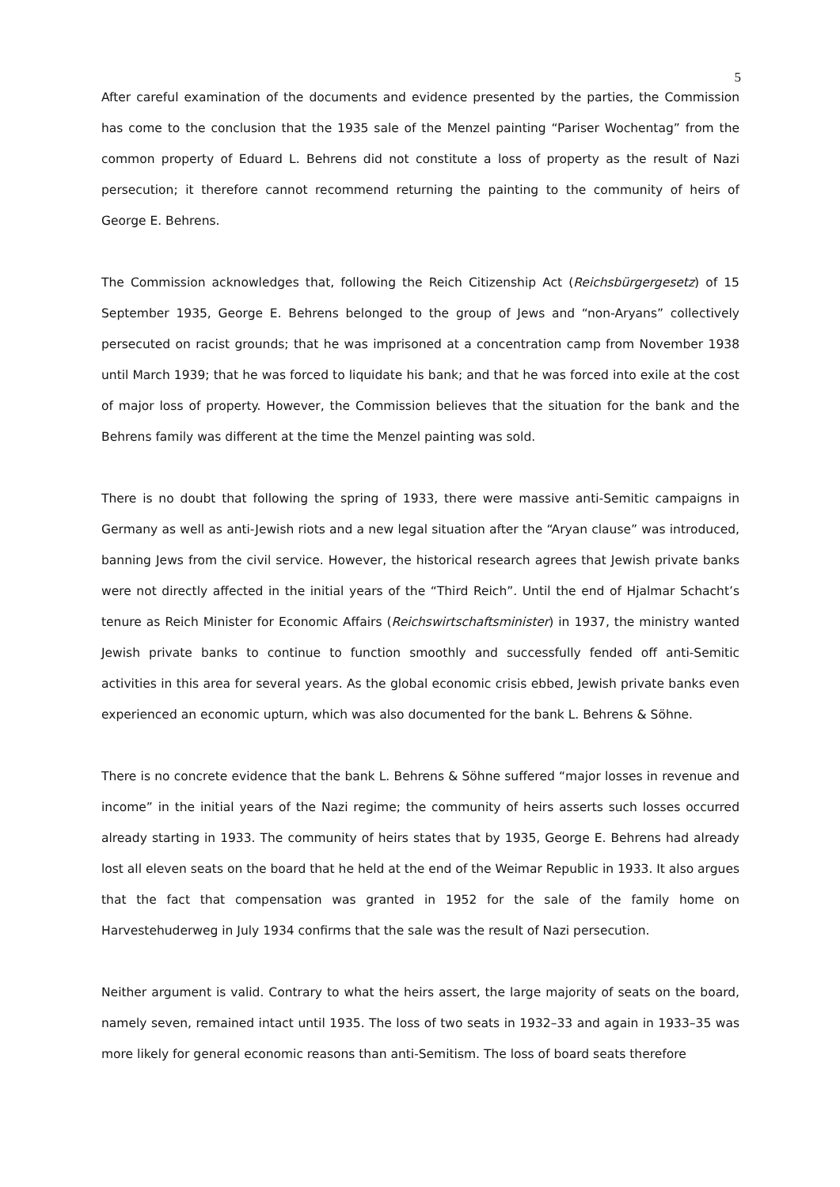5
After careful examination of the documents and evidence presented by the parties, the Commission has come to the conclusion that the 1935 sale of the Menzel painting “Pariser Wochentag” from the common property of Eduard L. Behrens did not constitute a loss of property as the result of Nazi persecution; it therefore cannot recommend returning the painting to the community of heirs of George E. Behrens.
The Commission acknowledges that, following the Reich Citizenship Act (Reichsbürgergesetz) of 15 September 1935, George E. Behrens belonged to the group of Jews and “non-Aryans” collectively persecuted on racist grounds; that he was imprisoned at a concentration camp from November 1938 until March 1939; that he was forced to liquidate his bank; and that he was forced into exile at the cost of major loss of property. However, the Commission believes that the situation for the bank and the Behrens family was different at the time the Menzel painting was sold.
There is no doubt that following the spring of 1933, there were massive anti-Semitic campaigns in Germany as well as anti-Jewish riots and a new legal situation after the “Aryan clause” was introduced, banning Jews from the civil service. However, the historical research agrees that Jewish private banks were not directly affected in the initial years of the “Third Reich”. Until the end of Hjalmar Schacht’s tenure as Reich Minister for Economic Affairs (Reichswirtschaftsminister) in 1937, the ministry wanted Jewish private banks to continue to function smoothly and successfully fended off anti-Semitic activities in this area for several years. As the global economic crisis ebbed, Jewish private banks even experienced an economic upturn, which was also documented for the bank L. Behrens & Söhne.
There is no concrete evidence that the bank L. Behrens & Söhne suffered “major losses in revenue and income” in the initial years of the Nazi regime; the community of heirs asserts such losses occurred already starting in 1933. The community of heirs states that by 1935, George E. Behrens had already lost all eleven seats on the board that he held at the end of the Weimar Republic in 1933. It also argues that the fact that compensation was granted in 1952 for the sale of the family home on Harvestehuderweg in July 1934 confirms that the sale was the result of Nazi persecution.
Neither argument is valid. Contrary to what the heirs assert, the large majority of seats on the board, namely seven, remained intact until 1935. The loss of two seats in 1932–33 and again in 1933–35 was more likely for general economic reasons than anti-Semitism. The loss of board seats therefore